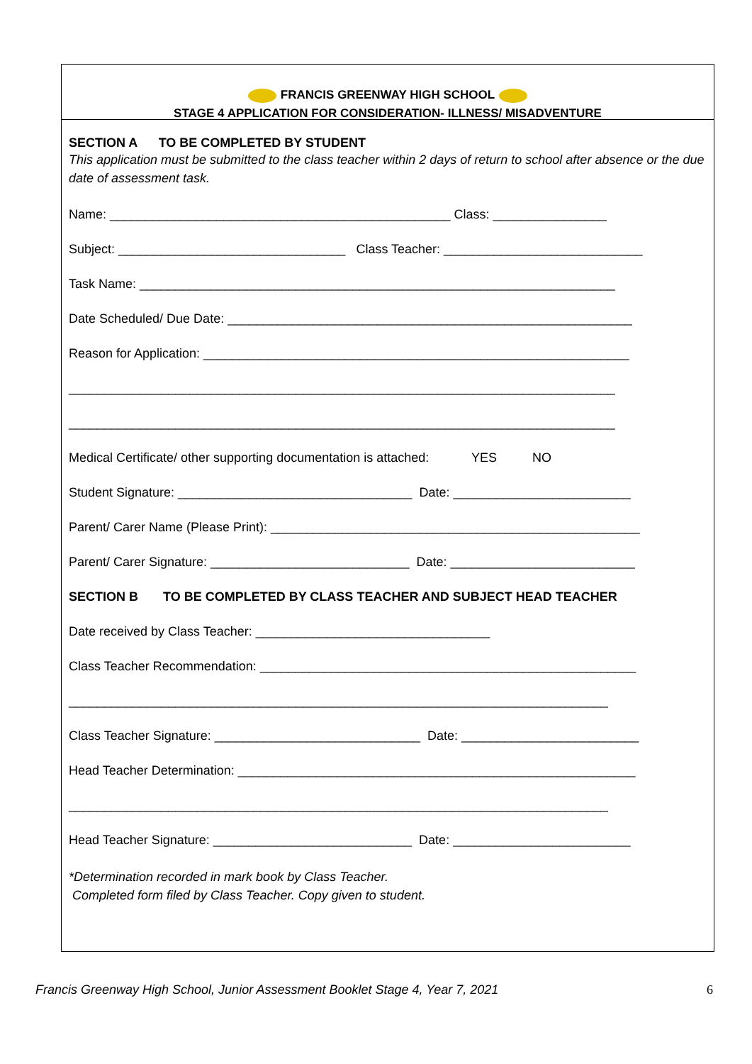FRANCIS GREENWAY HIGH SCHOOL
STAGE 4 APPLICATION FOR CONSIDERATION- ILLNESS/ MISADVENTURE
SECTION A TO BE COMPLETED BY STUDENT
This application must be submitted to the class teacher within 2 days of return to school after absence or the due date of assessment task.
Name: ________________________________________________ Class: ________________
Subject: ________________________________ Class Teacher: ____________________________
Task Name: ___________________________________________________________________
Date Scheduled/ Due Date: _________________________________________________________
Reason for Application: ____________________________________________________________
_____________________________________________________________________________
_____________________________________________________________________________
Medical Certificate/ other supporting documentation is attached: YES NO
Student Signature: _________________________________ Date: _________________________
Parent/ Carer Name (Please Print): ____________________________________________________
Parent/ Carer Signature: ____________________________ Date: __________________________
SECTION B TO BE COMPLETED BY CLASS TEACHER AND SUBJECT HEAD TEACHER
Date received by Class Teacher: _________________________________
Class Teacher Recommendation: _____________________________________________________
____________________________________________________________________________
Class Teacher Signature: _____________________________ Date: _________________________
Head Teacher Determination: ________________________________________________________
____________________________________________________________________________
Head Teacher Signature: ____________________________ Date: _________________________
*Determination recorded in mark book by Class Teacher.
Completed form filed by Class Teacher. Copy given to student.
Francis Greenway High School, Junior Assessment Booklet Stage 4, Year 7, 2021 6